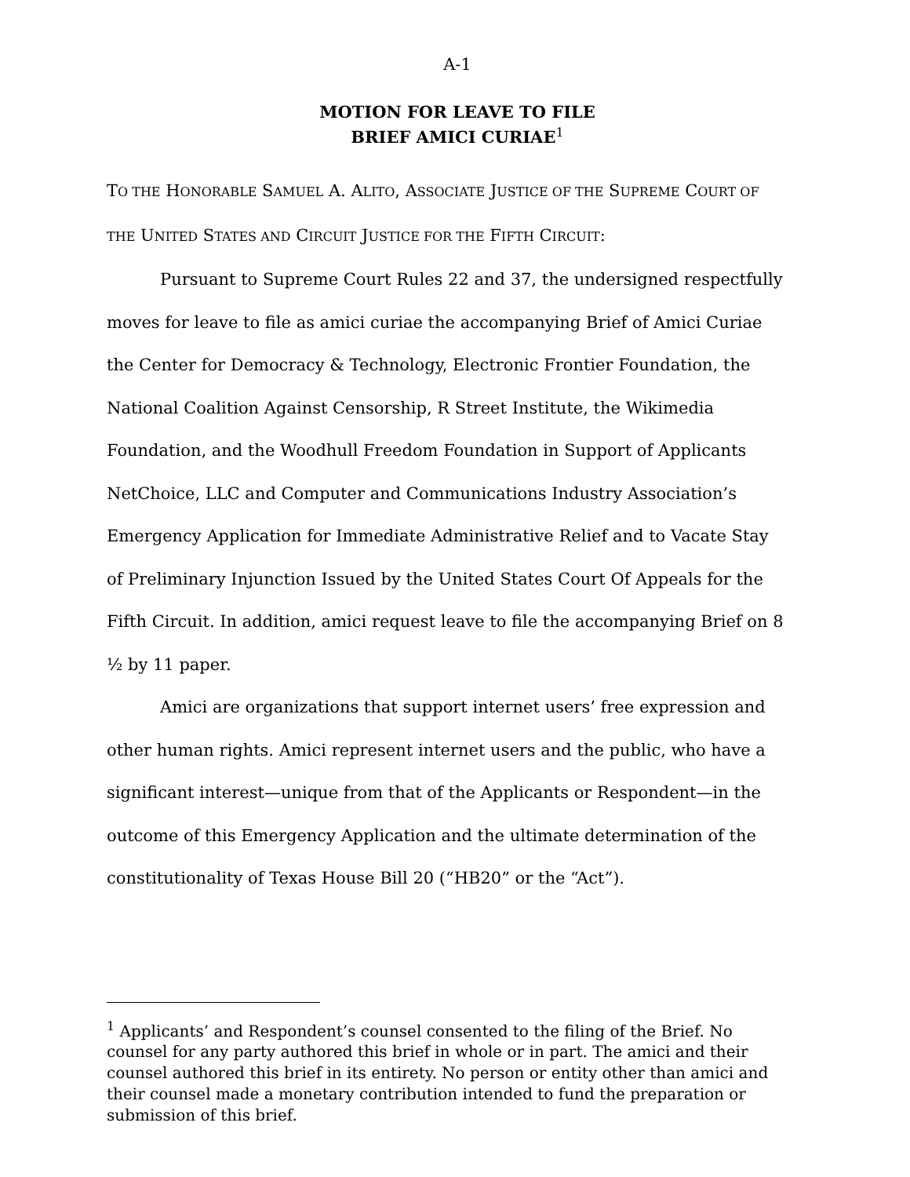A-1
MOTION FOR LEAVE TO FILE
BRIEF AMICI CURIAE<sup>1</sup>
TO THE HONORABLE SAMUEL A. ALITO, ASSOCIATE JUSTICE OF THE SUPREME COURT OF THE UNITED STATES AND CIRCUIT JUSTICE FOR THE FIFTH CIRCUIT:
Pursuant to Supreme Court Rules 22 and 37, the undersigned respectfully moves for leave to file as amici curiae the accompanying Brief of Amici Curiae the Center for Democracy & Technology, Electronic Frontier Foundation, the National Coalition Against Censorship, R Street Institute, the Wikimedia Foundation, and the Woodhull Freedom Foundation in Support of Applicants NetChoice, LLC and Computer and Communications Industry Association’s Emergency Application for Immediate Administrative Relief and to Vacate Stay of Preliminary Injunction Issued by the United States Court Of Appeals for the Fifth Circuit. In addition, amici request leave to file the accompanying Brief on 8 ½ by 11 paper.
Amici are organizations that support internet users’ free expression and other human rights. Amici represent internet users and the public, who have a significant interest—unique from that of the Applicants or Respondent—in the outcome of this Emergency Application and the ultimate determination of the constitutionality of Texas House Bill 20 (“HB20” or the “Act”).
<sup>1</sup> Applicants’ and Respondent’s counsel consented to the filing of the Brief. No counsel for any party authored this brief in whole or in part. The amici and their counsel authored this brief in its entirety. No person or entity other than amici and their counsel made a monetary contribution intended to fund the preparation or submission of this brief.